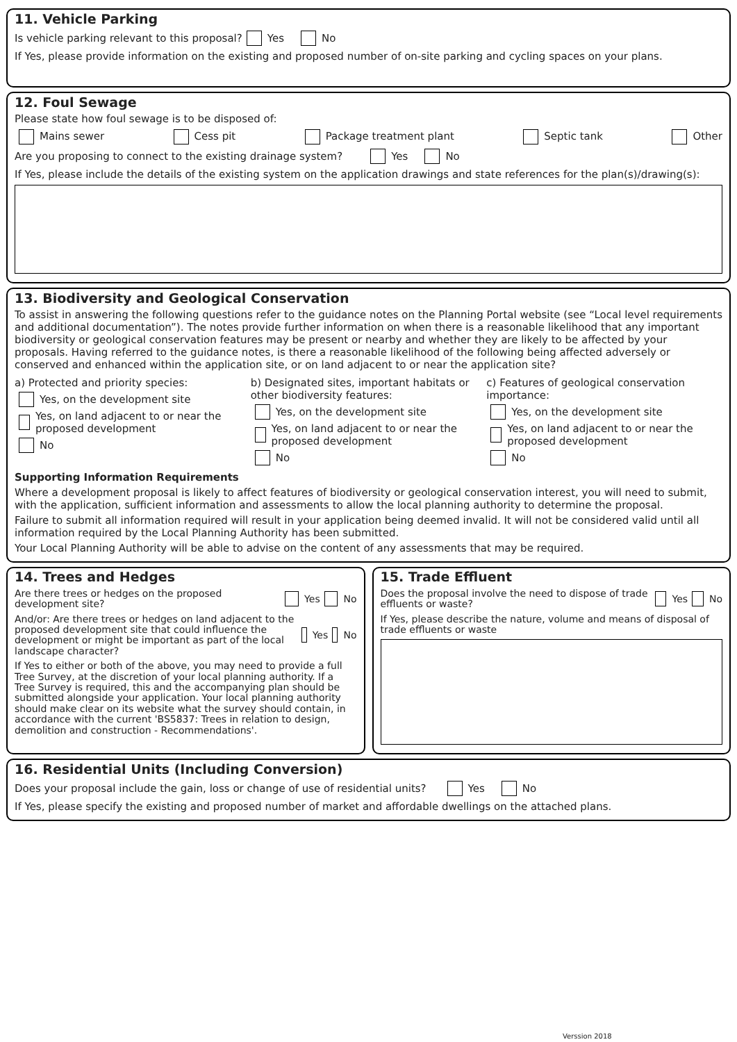11. Vehicle Parking
Is vehicle parking relevant to this proposal? Yes No
If Yes, please provide information on the existing and proposed number of on-site parking and cycling spaces on your plans.
12. Foul Sewage
Please state how foul sewage is to be disposed of:
Mains sewer Cess pit Package treatment plant Septic tank Other
Are you proposing to connect to the existing drainage system? Yes No
If Yes, please include the details of the existing system on the application drawings and state references for the plan(s)/drawing(s):
13. Biodiversity and Geological Conservation
To assist in answering the following questions refer to the guidance notes on the Planning Portal website (see “Local level requirements and additional documentation”). The notes provide further information on when there is a reasonable likelihood that any important biodiversity or geological conservation features may be present or nearby and whether they are likely to be affected by your proposals. Having referred to the guidance notes, is there a reasonable likelihood of the following being affected adversely or conserved and enhanced within the application site, or on land adjacent to or near the application site?
a) Protected and priority species:
Yes, on the development site
Yes, on land adjacent to or near the proposed development
No
b) Designated sites, important habitats or other biodiversity features:
Yes, on the development site
Yes, on land adjacent to or near the proposed development
No
c) Features of geological conservation importance:
Yes, on the development site
Yes, on land adjacent to or near the proposed development
No
Supporting Information Requirements
Where a development proposal is likely to affect features of biodiversity or geological conservation interest, you will need to submit, with the application, sufficient information and assessments to allow the local planning authority to determine the proposal.
Failure to submit all information required will result in your application being deemed invalid. It will not be considered valid until all information required by the Local Planning Authority has been submitted.
Your Local Planning Authority will be able to advise on the content of any assessments that may be required.
14. Trees and Hedges
Are there trees or hedges on the proposed development site? Yes No
And/or: Are there trees or hedges on land adjacent to the proposed development site that could influence the development or might be important as part of the local landscape character? Yes No
If Yes to either or both of the above, you may need to provide a full Tree Survey, at the discretion of your local planning authority. If a Tree Survey is required, this and the accompanying plan should be submitted alongside your application. Your local planning authority should make clear on its website what the survey should contain, in accordance with the current 'BS5837: Trees in relation to design, demolition and construction - Recommendations'.
15. Trade Effluent
Does the proposal involve the need to dispose of trade effluents or waste? Yes No
If Yes, please describe the nature, volume and means of disposal of trade effluents or waste
16. Residential Units (Including Conversion)
Does your proposal include the gain, loss or change of use of residential units? Yes No
If Yes, please specify the existing and proposed number of market and affordable dwellings on the attached plans.
Verssion 2018